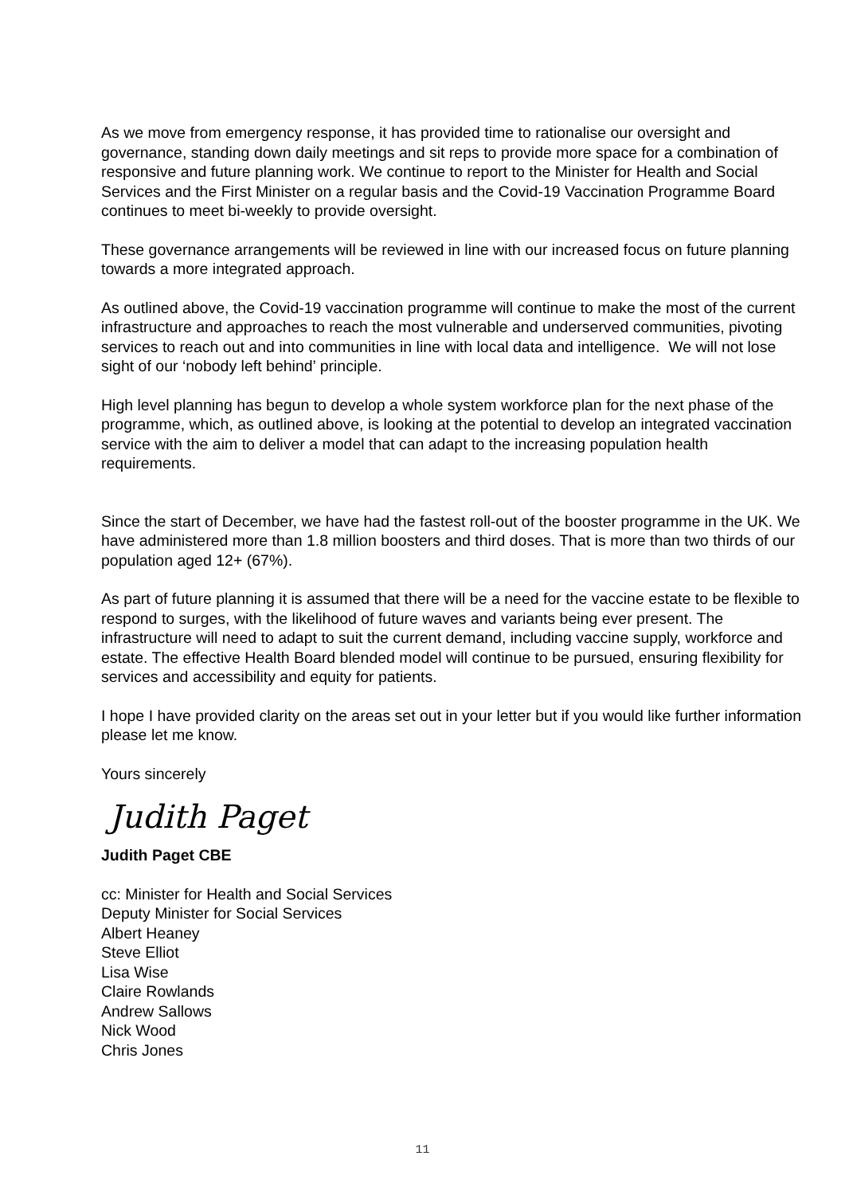As we move from emergency response, it has provided time to rationalise our oversight and governance, standing down daily meetings and sit reps to provide more space for a combination of responsive and future planning work. We continue to report to the Minister for Health and Social Services and the First Minister on a regular basis and the Covid-19 Vaccination Programme Board continues to meet bi-weekly to provide oversight.
These governance arrangements will be reviewed in line with our increased focus on future planning towards a more integrated approach.
As outlined above, the Covid-19 vaccination programme will continue to make the most of the current infrastructure and approaches to reach the most vulnerable and underserved communities, pivoting services to reach out and into communities in line with local data and intelligence. We will not lose sight of our ‘nobody left behind’ principle.
High level planning has begun to develop a whole system workforce plan for the next phase of the programme, which, as outlined above, is looking at the potential to develop an integrated vaccination service with the aim to deliver a model that can adapt to the increasing population health requirements.
Since the start of December, we have had the fastest roll-out of the booster programme in the UK. We have administered more than 1.8 million boosters and third doses. That is more than two thirds of our population aged 12+ (67%).
As part of future planning it is assumed that there will be a need for the vaccine estate to be flexible to respond to surges, with the likelihood of future waves and variants being ever present. The infrastructure will need to adapt to suit the current demand, including vaccine supply, workforce and estate. The effective Health Board blended model will continue to be pursued, ensuring flexibility for services and accessibility and equity for patients.
I hope I have provided clarity on the areas set out in your letter but if you would like further information please let me know.
Yours sincerely
Judith Paget
Judith Paget CBE
cc: Minister for Health and Social Services
Deputy Minister for Social Services
Albert Heaney
Steve Elliot
Lisa Wise
Claire Rowlands
Andrew Sallows
Nick Wood
Chris Jones
11